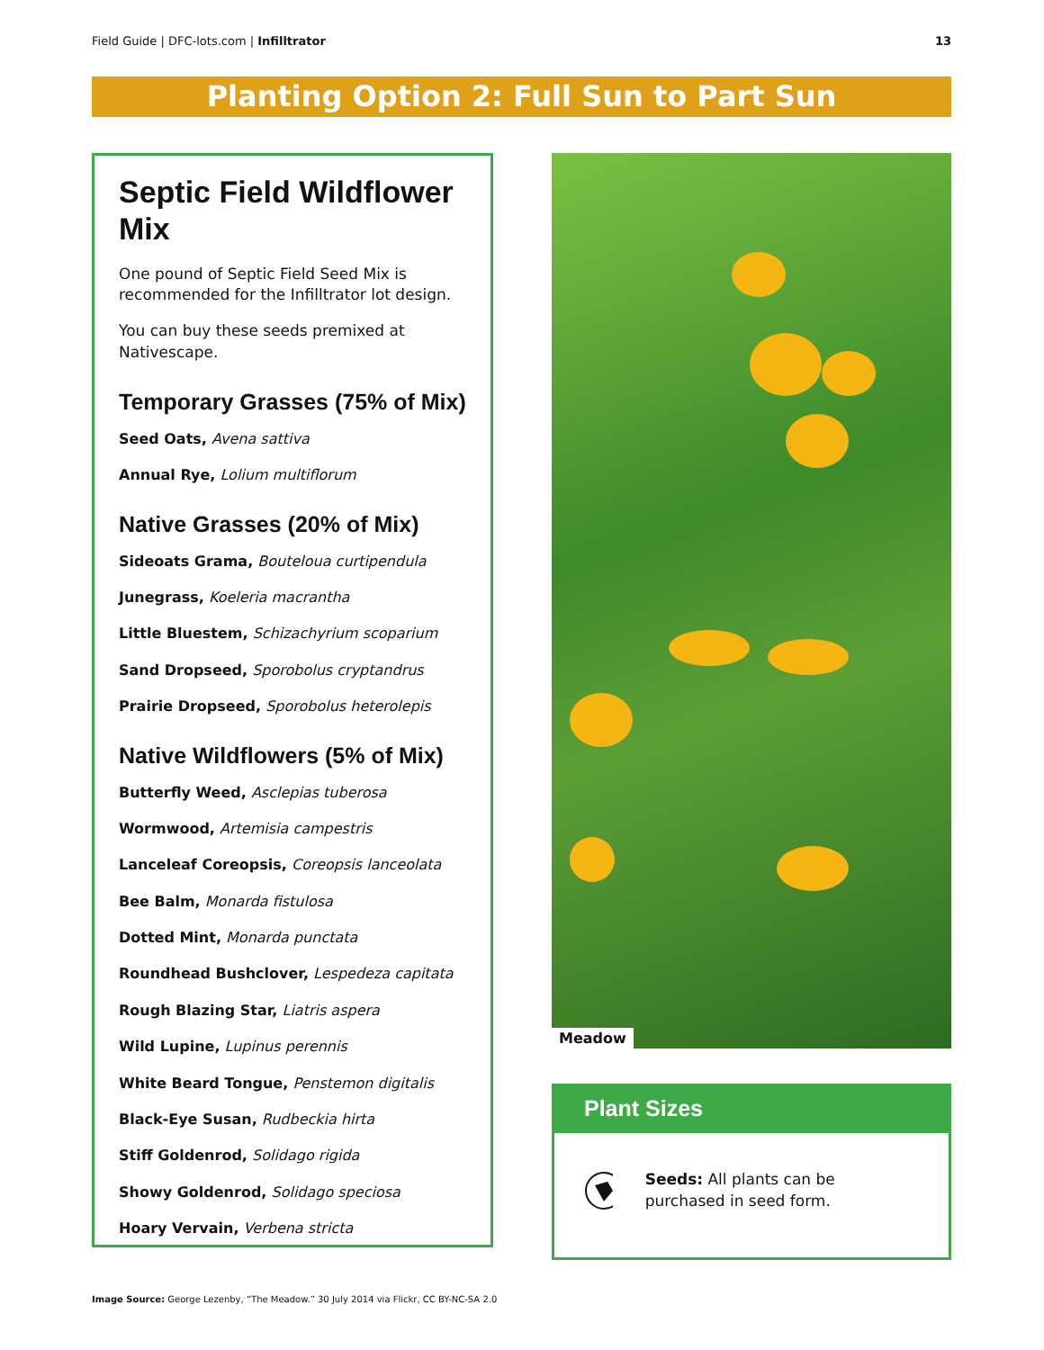Field Guide | DFC-lots.com | Infilltrator 13
Planting Option 2: Full Sun to Part Sun
Septic Field Wildflower Mix
One pound of Septic Field Seed Mix is recommended for the Infilltrator lot design.
You can buy these seeds premixed at Nativescape.
Temporary Grasses (75% of Mix)
Seed Oats, Avena sattiva
Annual Rye, Lolium multiflorum
Native Grasses (20% of Mix)
Sideoats Grama, Bouteloua curtipendula
Junegrass, Koeleria macrantha
Little Bluestem, Schizachyrium scoparium
Sand Dropseed, Sporobolus cryptandrus
Prairie Dropseed, Sporobolus heterolepis
Native Wildflowers (5% of Mix)
Butterfly Weed, Asclepias tuberosa
Wormwood, Artemisia campestris
Lanceleaf Coreopsis, Coreopsis lanceolata
Bee Balm, Monarda fistulosa
Dotted Mint, Monarda punctata
Roundhead Bushclover, Lespedeza capitata
Rough Blazing Star, Liatris aspera
Wild Lupine, Lupinus perennis
White Beard Tongue, Penstemon digitalis
Black-Eye Susan, Rudbeckia hirta
Stiff Goldenrod, Solidago rigida
Showy Goldenrod, Solidago speciosa
Hoary Vervain, Verbena stricta
Meadow
Plant Sizes
Seeds: All plants can be purchased in seed form.
Image Source: George Lezenby, “The Meadow.” 30 July 2014 via Flickr, CC BY-NC-SA 2.0